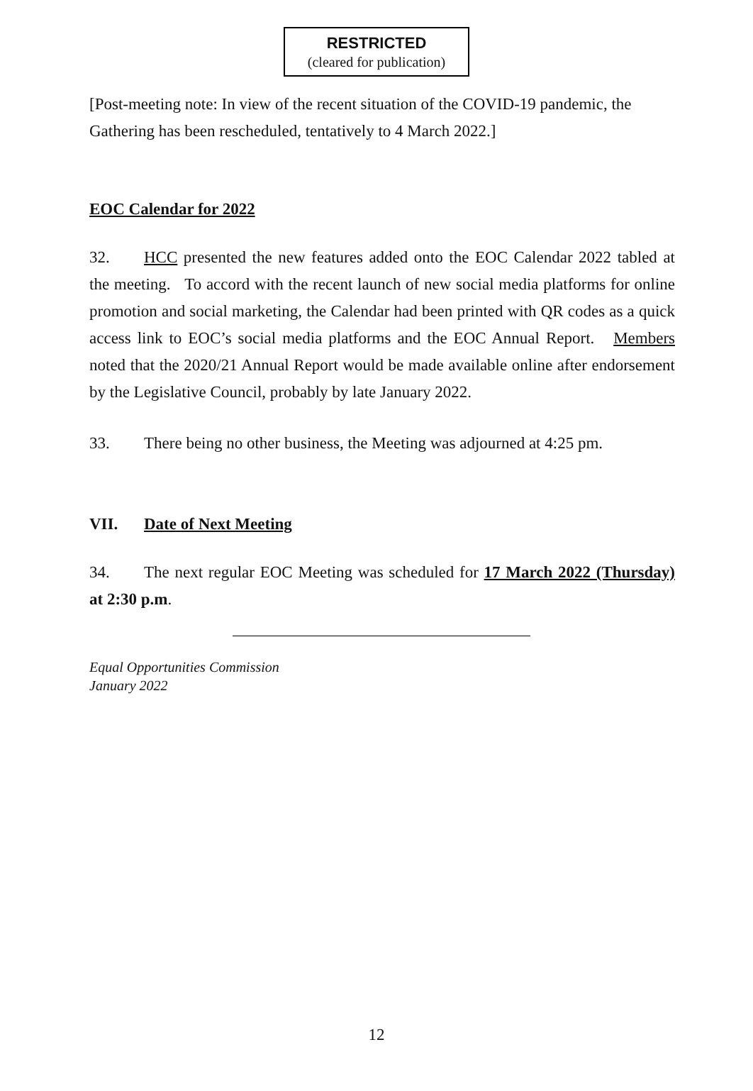RESTRICTED
(cleared for publication)
[Post-meeting note: In view of the recent situation of the COVID-19 pandemic, the Gathering has been rescheduled, tentatively to 4 March 2022.]
EOC Calendar for 2022
32. HCC presented the new features added onto the EOC Calendar 2022 tabled at the meeting. To accord with the recent launch of new social media platforms for online promotion and social marketing, the Calendar had been printed with QR codes as a quick access link to EOC’s social media platforms and the EOC Annual Report. Members noted that the 2020/21 Annual Report would be made available online after endorsement by the Legislative Council, probably by late January 2022.
33. There being no other business, the Meeting was adjourned at 4:25 pm.
VII. Date of Next Meeting
34. The next regular EOC Meeting was scheduled for 17 March 2022 (Thursday) at 2:30 p.m.
Equal Opportunities Commission
January 2022
12